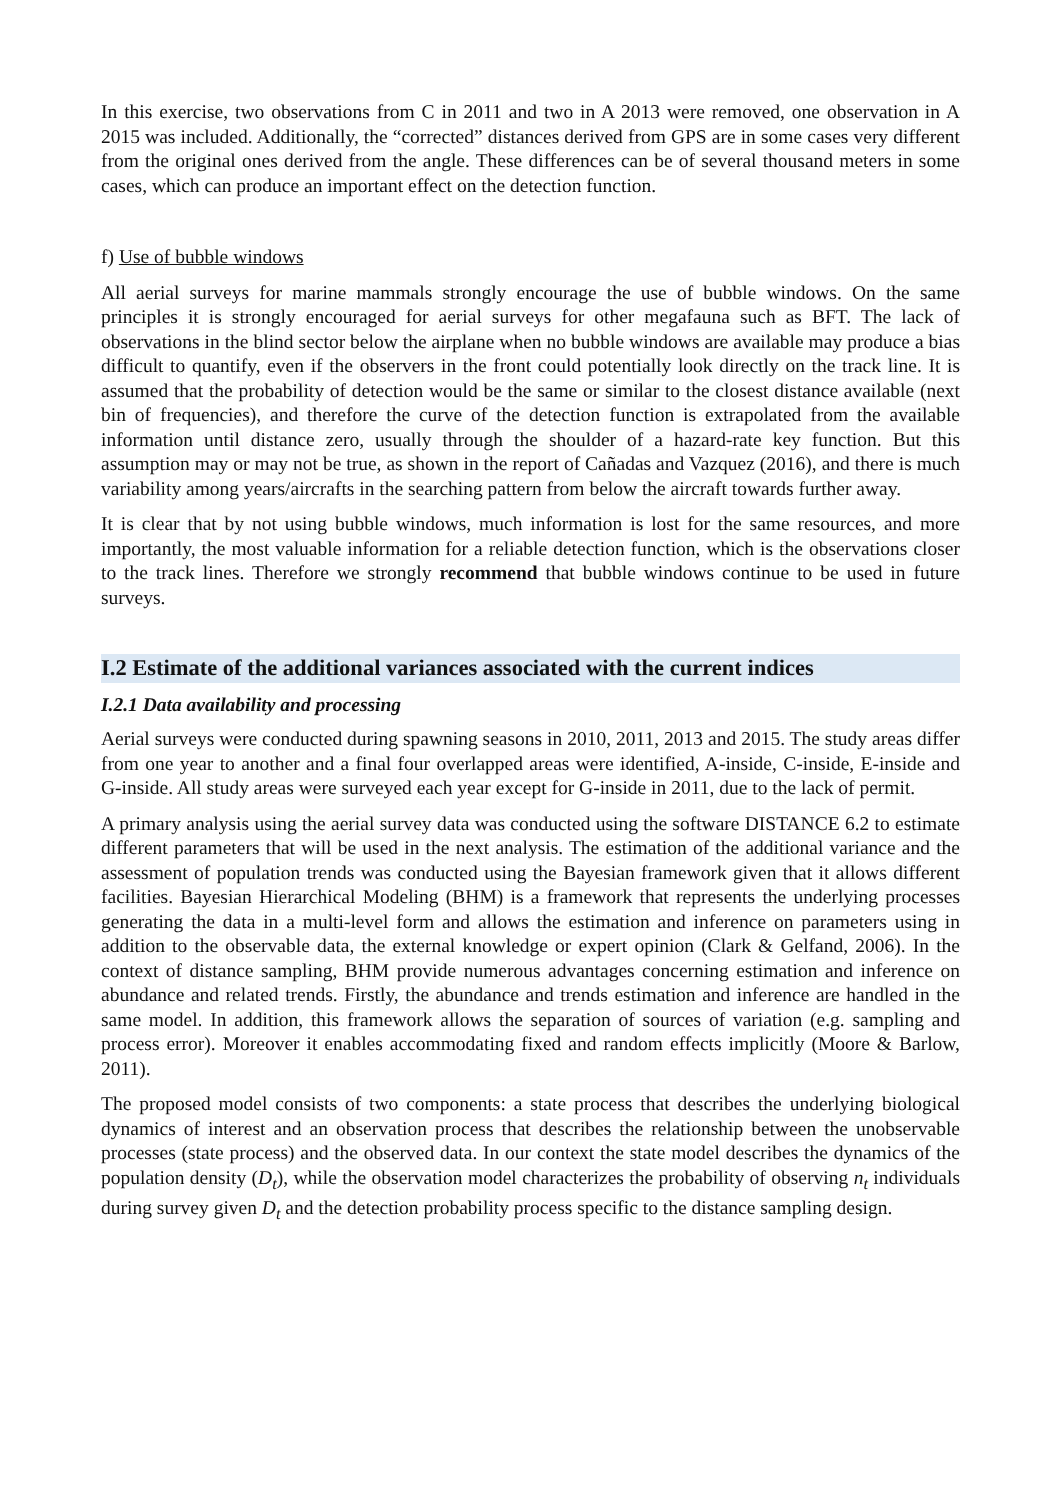In this exercise, two observations from C in 2011 and two in A 2013 were removed, one observation in A 2015 was included. Additionally, the “corrected” distances derived from GPS are in some cases very different from the original ones derived from the angle. These differences can be of several thousand meters in some cases, which can produce an important effect on the detection function.
f) Use of bubble windows
All aerial surveys for marine mammals strongly encourage the use of bubble windows. On the same principles it is strongly encouraged for aerial surveys for other megafauna such as BFT. The lack of observations in the blind sector below the airplane when no bubble windows are available may produce a bias difficult to quantify, even if the observers in the front could potentially look directly on the track line. It is assumed that the probability of detection would be the same or similar to the closest distance available (next bin of frequencies), and therefore the curve of the detection function is extrapolated from the available information until distance zero, usually through the shoulder of a hazard-rate key function. But this assumption may or may not be true, as shown in the report of Cañadas and Vazquez (2016), and there is much variability among years/aircrafts in the searching pattern from below the aircraft towards further away.
It is clear that by not using bubble windows, much information is lost for the same resources, and more importantly, the most valuable information for a reliable detection function, which is the observations closer to the track lines. Therefore we strongly recommend that bubble windows continue to be used in future surveys.
I.2 Estimate of the additional variances associated with the current indices
I.2.1 Data availability and processing
Aerial surveys were conducted during spawning seasons in 2010, 2011, 2013 and 2015. The study areas differ from one year to another and a final four overlapped areas were identified, A-inside, C-inside, E-inside and G-inside. All study areas were surveyed each year except for G-inside in 2011, due to the lack of permit.
A primary analysis using the aerial survey data was conducted using the software DISTANCE 6.2 to estimate different parameters that will be used in the next analysis. The estimation of the additional variance and the assessment of population trends was conducted using the Bayesian framework given that it allows different facilities. Bayesian Hierarchical Modeling (BHM) is a framework that represents the underlying processes generating the data in a multi-level form and allows the estimation and inference on parameters using in addition to the observable data, the external knowledge or expert opinion (Clark & Gelfand, 2006). In the context of distance sampling, BHM provide numerous advantages concerning estimation and inference on abundance and related trends. Firstly, the abundance and trends estimation and inference are handled in the same model. In addition, this framework allows the separation of sources of variation (e.g. sampling and process error). Moreover it enables accommodating fixed and random effects implicitly (Moore & Barlow, 2011).
The proposed model consists of two components: a state process that describes the underlying biological dynamics of interest and an observation process that describes the relationship between the unobservable processes (state process) and the observed data. In our context the state model describes the dynamics of the population density (D<sub>t</sub>), while the observation model characterizes the probability of observing n<sub>t</sub> individuals during survey given D<sub>t</sub> and the detection probability process specific to the distance sampling design.